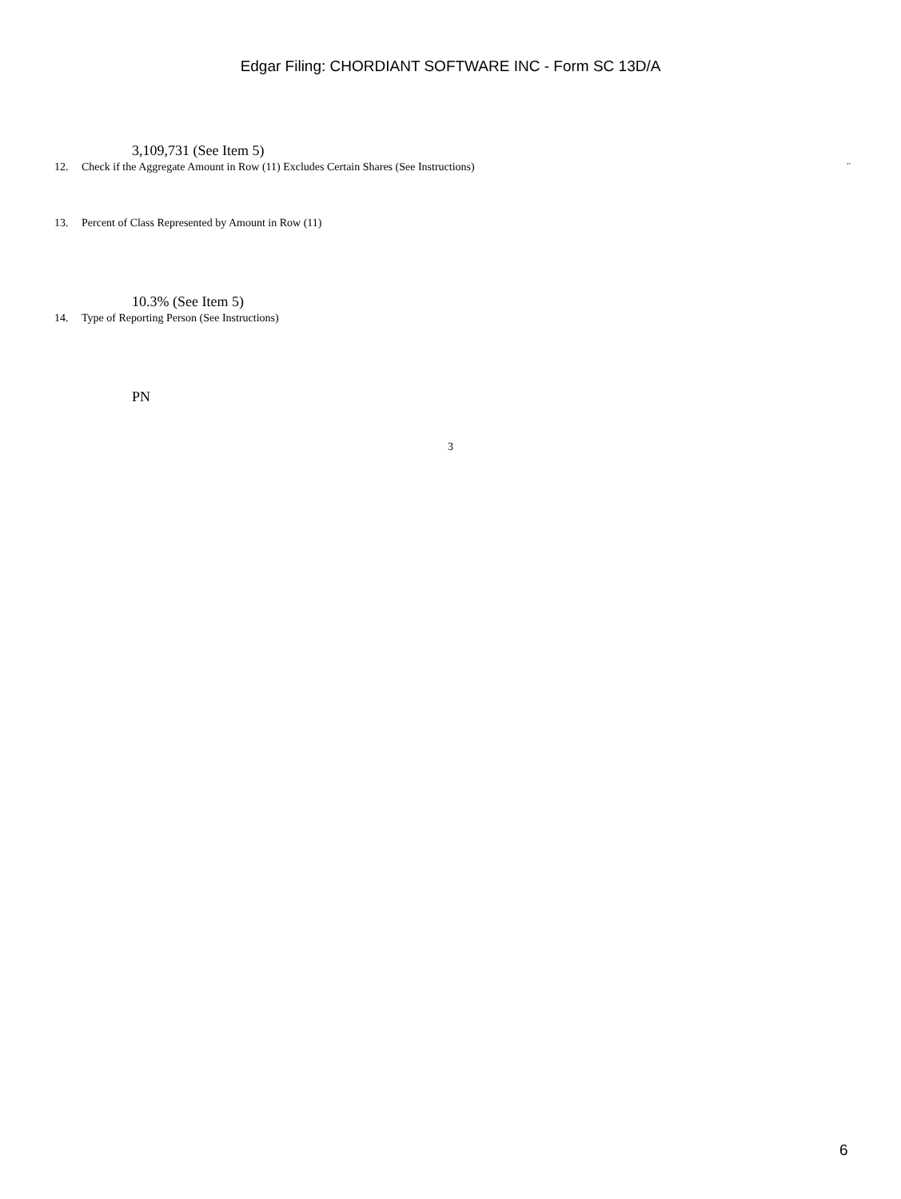Edgar Filing: CHORDIANT SOFTWARE INC - Form SC 13D/A
3,109,731 (See Item 5)
12. Check if the Aggregate Amount in Row (11) Excludes Certain Shares (See Instructions) ¨
13. Percent of Class Represented by Amount in Row (11)
10.3% (See Item 5)
14. Type of Reporting Person (See Instructions)
PN
3
6